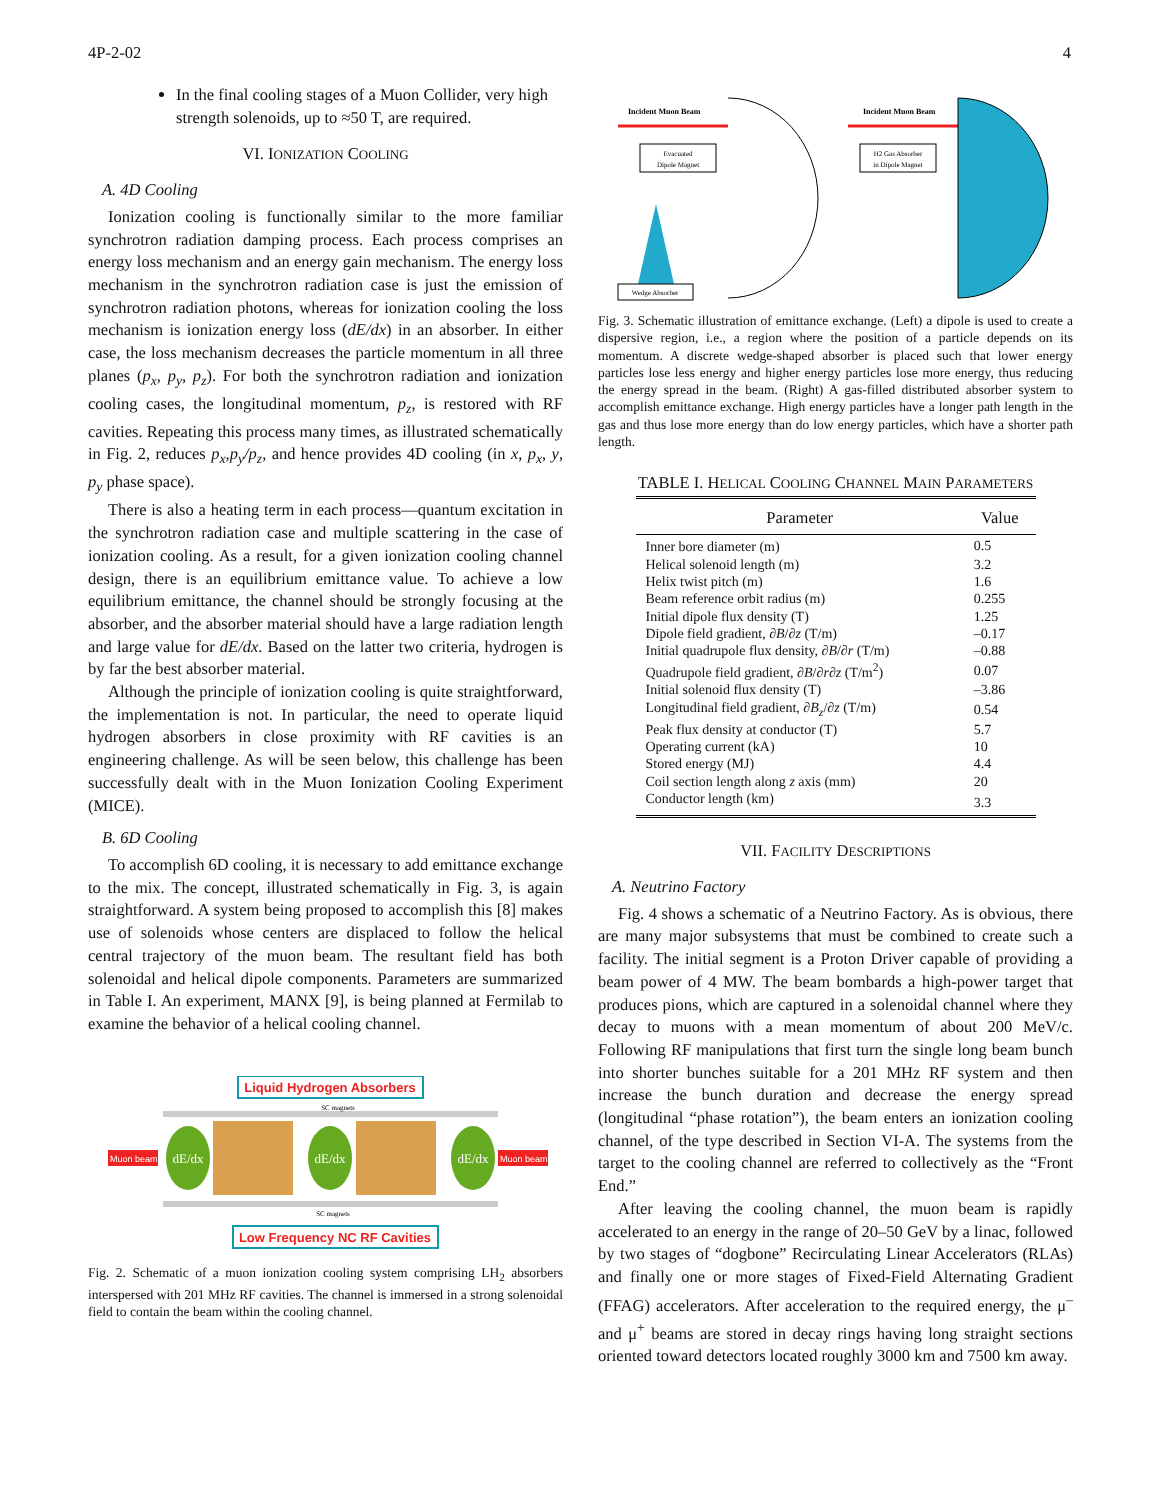4P-2-02 4
In the final cooling stages of a Muon Collider, very high strength solenoids, up to ≈50 T, are required.
VI. IONIZATION COOLING
A. 4D Cooling
Ionization cooling is functionally similar to the more familiar synchrotron radiation damping process. Each process comprises an energy loss mechanism and an energy gain mechanism. The energy loss mechanism in the synchrotron radiation case is just the emission of synchrotron radiation photons, whereas for ionization cooling the loss mechanism is ionization energy loss (dE/dx) in an absorber. In either case, the loss mechanism decreases the particle momentum in all three planes (p<sub>x</sub>, p<sub>y</sub>, p<sub>z</sub>). For both the synchrotron radiation and ionization cooling cases, the longitudinal momentum, p<sub>z</sub>, is restored with RF cavities. Repeating this process many times, as illustrated schematically in Fig. 2, reduces p<sub>x</sub>,p<sub>y</sub>/p<sub>z</sub>, and hence provides 4D cooling (in x, p<sub>x</sub>, y, p<sub>y</sub> phase space).
There is also a heating term in each process—quantum excitation in the synchrotron radiation case and multiple scattering in the case of ionization cooling. As a result, for a given ionization cooling channel design, there is an equilibrium emittance value. To achieve a low equilibrium emittance, the channel should be strongly focusing at the absorber, and the absorber material should have a large radiation length and large value for dE/dx. Based on the latter two criteria, hydrogen is by far the best absorber material.
Although the principle of ionization cooling is quite straightforward, the implementation is not. In particular, the need to operate liquid hydrogen absorbers in close proximity with RF cavities is an engineering challenge. As will be seen below, this challenge has been successfully dealt with in the Muon Ionization Cooling Experiment (MICE).
B. 6D Cooling
To accomplish 6D cooling, it is necessary to add emittance exchange to the mix. The concept, illustrated schematically in Fig. 3, is again straightforward. A system being proposed to accomplish this [8] makes use of solenoids whose centers are displaced to follow the helical central trajectory of the muon beam. The resultant field has both solenoidal and helical dipole components. Parameters are summarized in Table I. An experiment, MANX [9], is being planned at Fermilab to examine the behavior of a helical cooling channel.
Liquid Hydrogen Absorbers
dE/dx
dE/dx
dE/dx
Muon beam
Muon beam
SC magnets
SC magnets
Low Frequency NC RF Cavities
Fig. 2. Schematic of a muon ionization cooling system comprising LH<sub>2</sub> absorbers interspersed with 201 MHz RF cavities. The channel is immersed in a strong solenoidal field to contain the beam within the cooling channel.
Incident Muon Beam
Evacuated
Dipole Magnet
Wedge Absorber
Incident Muon Beam
H2 Gas Absorber
in Dipole Magnet
Fig. 3. Schematic illustration of emittance exchange. (Left) a dipole is used to create a dispersive region, i.e., a region where the position of a particle depends on its momentum. A discrete wedge-shaped absorber is placed such that lower energy particles lose less energy and higher energy particles lose more energy, thus reducing the energy spread in the beam. (Right) A gas-filled distributed absorber system to accomplish emittance exchange. High energy particles have a longer path length in the gas and thus lose more energy than do low energy particles, which have a shorter path length.
TABLE I. HELICAL COOLING CHANNEL MAIN PARAMETERS
| Parameter | Value |
| --- | --- |
| Inner bore diameter (m) | 0.5 |
| Helical solenoid length (m) | 3.2 |
| Helix twist pitch (m) | 1.6 |
| Beam reference orbit radius (m) | 0.255 |
| Initial dipole flux density (T) | 1.25 |
| Dipole field gradient, ∂ B /∂ z (T/m) | –0.17 |
| Initial quadrupole flux density, ∂ B /∂ r (T/m) | –0.88 |
| Quadrupole field gradient, ∂ B /∂ r ∂ z (T/m<sup>2</sup>) | 0.07 |
| Initial solenoid flux density (T) | –3.86 |
| Longitudinal field gradient, ∂ B<sub>z</sub> /∂ z (T/m) | 0.54 |
| Peak flux density at conductor (T) | 5.7 |
| Operating current (kA) | 10 |
| Stored energy (MJ) | 4.4 |
| Coil section length along z axis (mm) | 20 |
| Conductor length (km) | 3.3 |
VII. FACILITY DESCRIPTIONS
A. Neutrino Factory
Fig. 4 shows a schematic of a Neutrino Factory. As is obvious, there are many major subsystems that must be combined to create such a facility. The initial segment is a Proton Driver capable of providing a beam power of 4 MW. The beam bombards a high-power target that produces pions, which are captured in a solenoidal channel where they decay to muons with a mean momentum of about 200 MeV/c. Following RF manipulations that first turn the single long beam bunch into shorter bunches suitable for a 201 MHz RF system and then increase the bunch duration and decrease the energy spread (longitudinal “phase rotation”), the beam enters an ionization cooling channel, of the type described in Section VI-A. The systems from the target to the cooling channel are referred to collectively as the “Front End.”
After leaving the cooling channel, the muon beam is rapidly accelerated to an energy in the range of 20–50 GeV by a linac, followed by two stages of “dogbone” Recirculating Linear Accelerators (RLAs) and finally one or more stages of Fixed-Field Alternating Gradient (FFAG) accelerators. After acceleration to the required energy, the μ<sup>–</sup> and μ<sup>+</sup> beams are stored in decay rings having long straight sections oriented toward detectors located roughly 3000 km and 7500 km away.